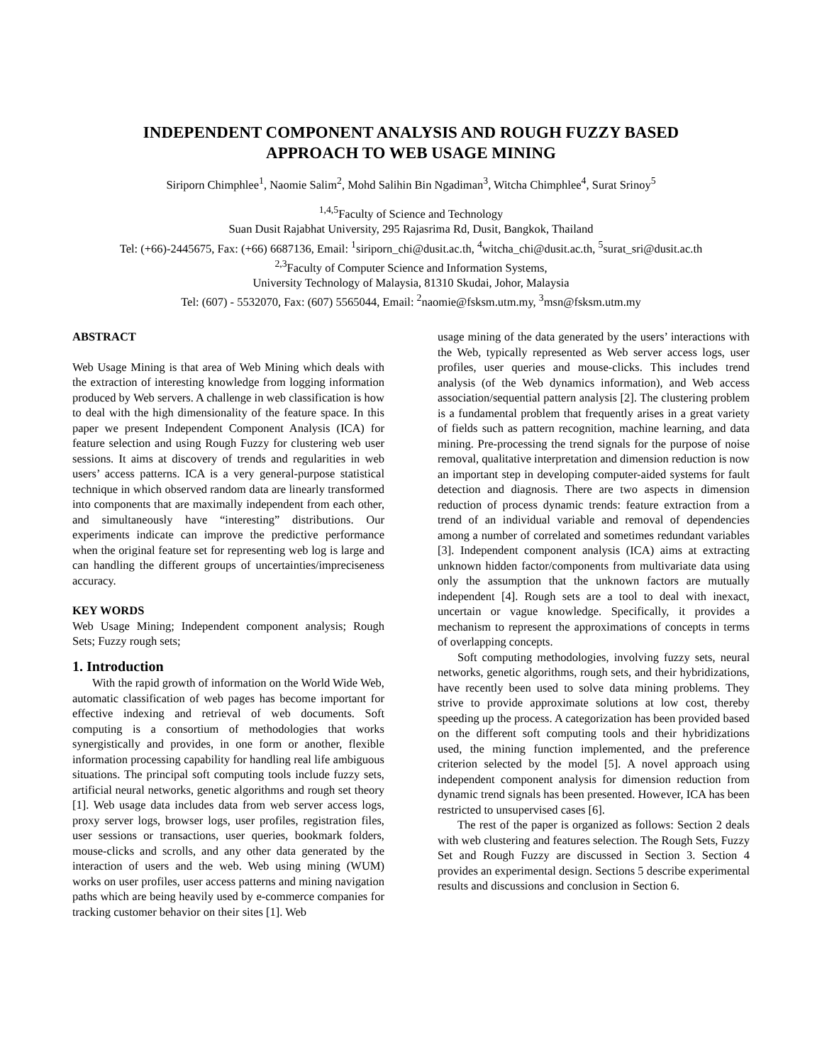INDEPENDENT COMPONENT ANALYSIS AND ROUGH FUZZY BASED
APPROACH TO WEB USAGE MINING
Siriporn Chimphlee<sup>1</sup>, Naomie Salim<sup>2</sup>, Mohd Salihin Bin Ngadiman<sup>3</sup>, Witcha Chimphlee<sup>4</sup>, Surat Srinoy<sup>5</sup>
<sup>1,4,5</sup>Faculty of Science and Technology
Suan Dusit Rajabhat University, 295 Rajasrima Rd, Dusit, Bangkok, Thailand
Tel: (+66)-2445675, Fax: (+66) 6687136, Email: <sup>1</sup>siriporn_chi@dusit.ac.th, <sup>4</sup>witcha_chi@dusit.ac.th, <sup>5</sup>surat_sri@dusit.ac.th
<sup>2,3</sup>Faculty of Computer Science and Information Systems,
University Technology of Malaysia, 81310 Skudai, Johor, Malaysia
Tel: (607) - 5532070, Fax: (607) 5565044, Email: <sup>2</sup>naomie@fsksm.utm.my, <sup>3</sup>msn@fsksm.utm.my
ABSTRACT
Web Usage Mining is that area of Web Mining which deals with the extraction of interesting knowledge from logging information produced by Web servers. A challenge in web classification is how to deal with the high dimensionality of the feature space. In this paper we present Independent Component Analysis (ICA) for feature selection and using Rough Fuzzy for clustering web user sessions. It aims at discovery of trends and regularities in web users’ access patterns. ICA is a very general-purpose statistical technique in which observed random data are linearly transformed into components that are maximally independent from each other, and simultaneously have “interesting” distributions. Our experiments indicate can improve the predictive performance when the original feature set for representing web log is large and can handling the different groups of uncertainties/impreciseness accuracy.
KEY WORDS
Web Usage Mining; Independent component analysis; Rough Sets; Fuzzy rough sets;
1. Introduction
With the rapid growth of information on the World Wide Web, automatic classification of web pages has become important for effective indexing and retrieval of web documents. Soft computing is a consortium of methodologies that works synergistically and provides, in one form or another, flexible information processing capability for handling real life ambiguous situations. The principal soft computing tools include fuzzy sets, artificial neural networks, genetic algorithms and rough set theory [1]. Web usage data includes data from web server access logs, proxy server logs, browser logs, user profiles, registration files, user sessions or transactions, user queries, bookmark folders, mouse-clicks and scrolls, and any other data generated by the interaction of users and the web. Web using mining (WUM) works on user profiles, user access patterns and mining navigation paths which are being heavily used by e-commerce companies for tracking customer behavior on their sites [1]. Web
usage mining of the data generated by the users’ interactions with the Web, typically represented as Web server access logs, user profiles, user queries and mouse-clicks. This includes trend analysis (of the Web dynamics information), and Web access association/sequential pattern analysis [2]. The clustering problem is a fundamental problem that frequently arises in a great variety of fields such as pattern recognition, machine learning, and data mining. Pre-processing the trend signals for the purpose of noise removal, qualitative interpretation and dimension reduction is now an important step in developing computer-aided systems for fault detection and diagnosis. There are two aspects in dimension reduction of process dynamic trends: feature extraction from a trend of an individual variable and removal of dependencies among a number of correlated and sometimes redundant variables [3]. Independent component analysis (ICA) aims at extracting unknown hidden factor/components from multivariate data using only the assumption that the unknown factors are mutually independent [4]. Rough sets are a tool to deal with inexact, uncertain or vague knowledge. Specifically, it provides a mechanism to represent the approximations of concepts in terms of overlapping concepts.
Soft computing methodologies, involving fuzzy sets, neural networks, genetic algorithms, rough sets, and their hybridizations, have recently been used to solve data mining problems. They strive to provide approximate solutions at low cost, thereby speeding up the process. A categorization has been provided based on the different soft computing tools and their hybridizations used, the mining function implemented, and the preference criterion selected by the model [5]. A novel approach using independent component analysis for dimension reduction from dynamic trend signals has been presented. However, ICA has been restricted to unsupervised cases [6].
The rest of the paper is organized as follows: Section 2 deals with web clustering and features selection. The Rough Sets, Fuzzy Set and Rough Fuzzy are discussed in Section 3. Section 4 provides an experimental design. Sections 5 describe experimental results and discussions and conclusion in Section 6.